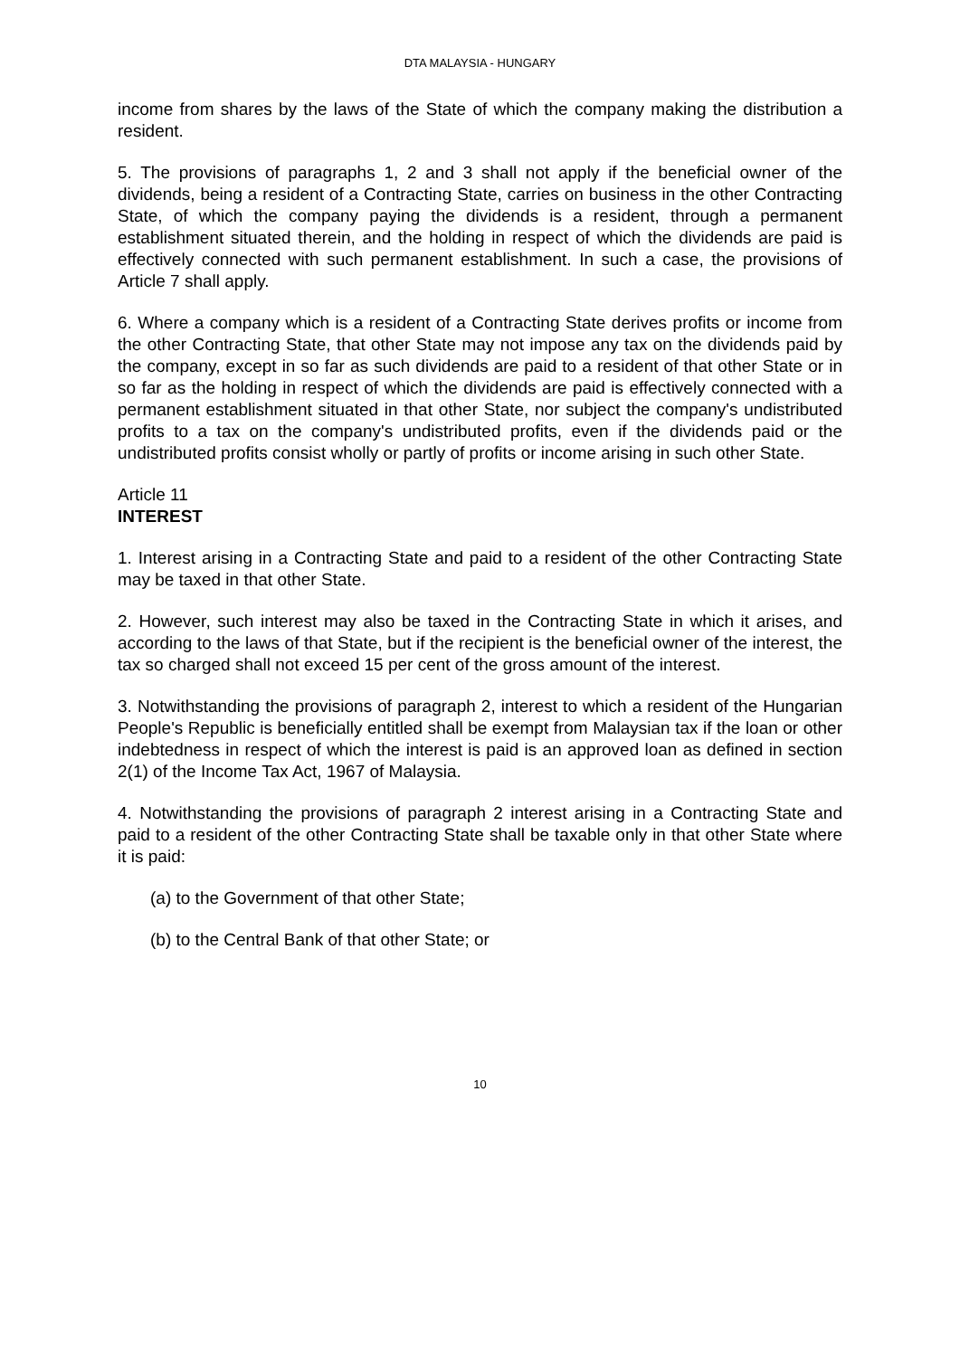DTA MALAYSIA - HUNGARY
income from shares by the laws of the State of which the company making the distribution a resident.
5. The provisions of paragraphs 1, 2 and 3 shall not apply if the beneficial owner of the dividends, being a resident of a Contracting State, carries on business in the other Contracting State, of which the company paying the dividends is a resident, through a permanent establishment situated therein, and the holding in respect of which the dividends are paid is effectively connected with such permanent establishment. In such a case, the provisions of Article 7 shall apply.
6. Where a company which is a resident of a Contracting State derives profits or income from the other Contracting State, that other State may not impose any tax on the dividends paid by the company, except in so far as such dividends are paid to a resident of that other State or in so far as the holding in respect of which the dividends are paid is effectively connected with a permanent establishment situated in that other State, nor subject the company's undistributed profits to a tax on the company's undistributed profits, even if the dividends paid or the undistributed profits consist wholly or partly of profits or income arising in such other State.
Article 11
INTEREST
1. Interest arising in a Contracting State and paid to a resident of the other Contracting State may be taxed in that other State.
2. However, such interest may also be taxed in the Contracting State in which it arises, and according to the laws of that State, but if the recipient is the beneficial owner of the interest, the tax so charged shall not exceed 15 per cent of the gross amount of the interest.
3. Notwithstanding the provisions of paragraph 2, interest to which a resident of the Hungarian People's Republic is beneficially entitled shall be exempt from Malaysian tax if the loan or other indebtedness in respect of which the interest is paid is an approved loan as defined in section 2(1) of the Income Tax Act, 1967 of Malaysia.
4. Notwithstanding the provisions of paragraph 2 interest arising in a Contracting State and paid to a resident of the other Contracting State shall be taxable only in that other State where it is paid:
(a) to the Government of that other State;
(b) to the Central Bank of that other State; or
10